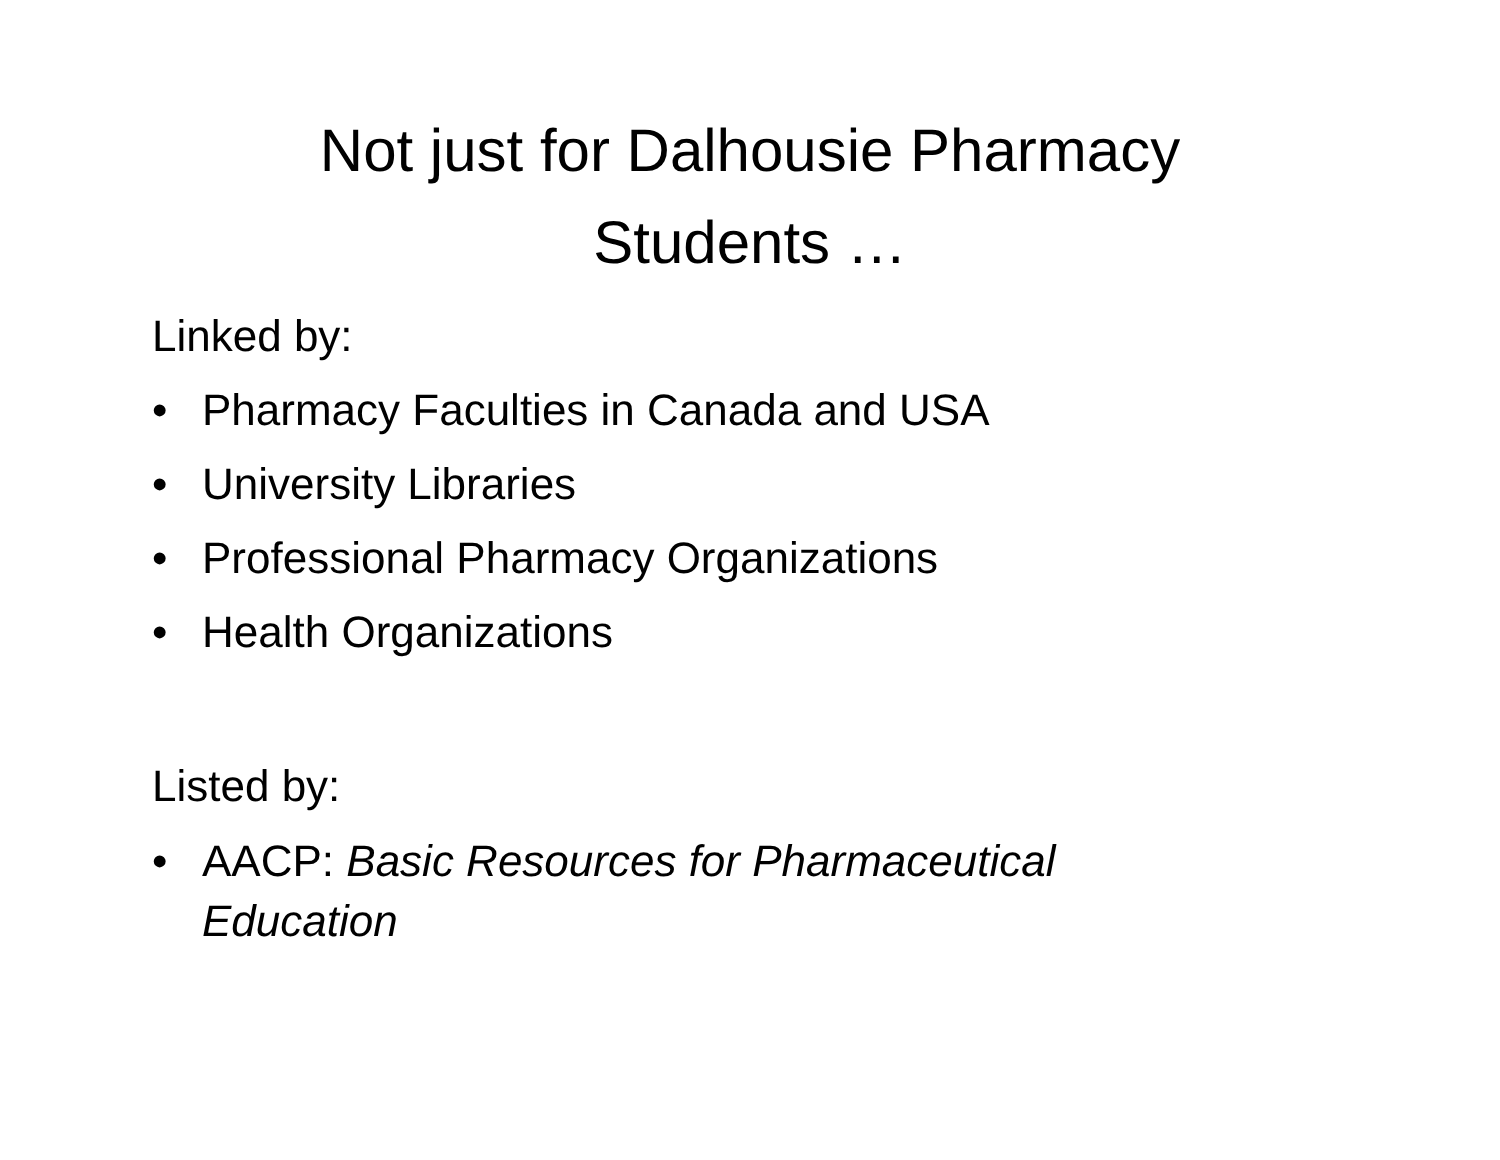Not just for Dalhousie Pharmacy
Students …
Linked by:
• Pharmacy Faculties in Canada and USA
• University Libraries
• Professional Pharmacy Organizations
• Health Organizations
Listed by:
• AACP: Basic Resources for Pharmaceutical
Education